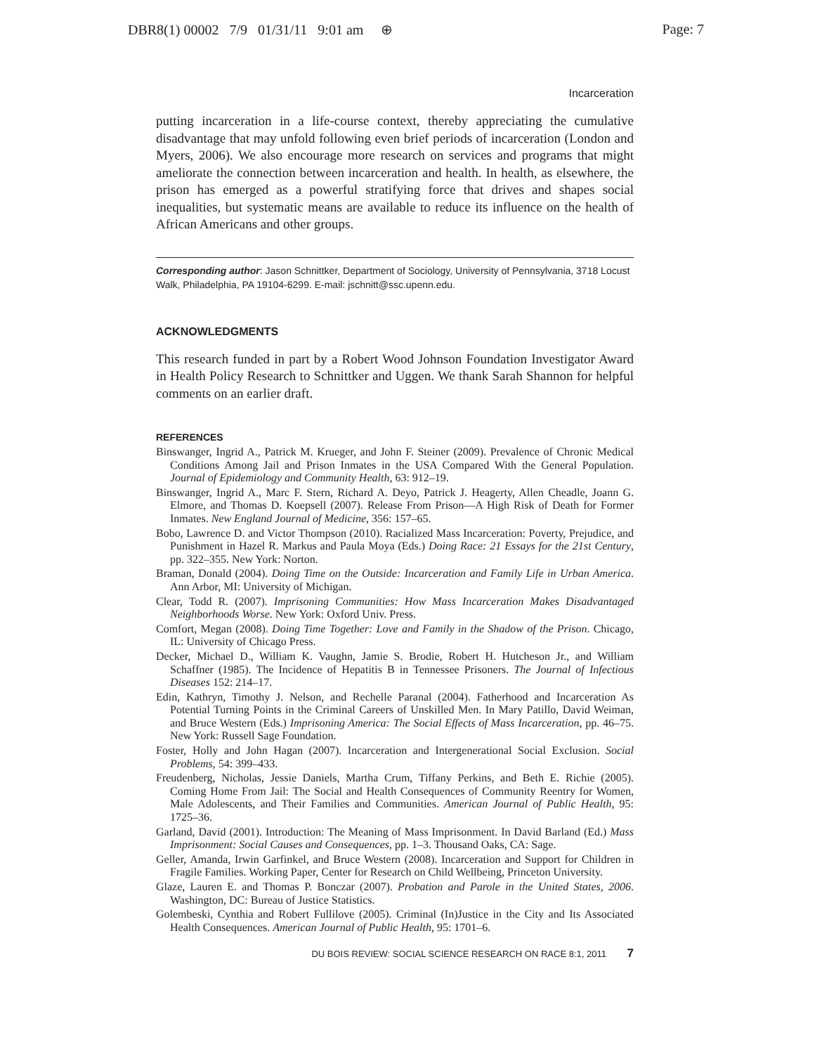DBR8(1) 00002 7/9 01/31/11 9:01 am ⊕ Page: 7
Incarceration
putting incarceration in a life-course context, thereby appreciating the cumulative disadvantage that may unfold following even brief periods of incarceration (London and Myers, 2006). We also encourage more research on services and programs that might ameliorate the connection between incarceration and health. In health, as elsewhere, the prison has emerged as a powerful stratifying force that drives and shapes social inequalities, but systematic means are available to reduce its influence on the health of African Americans and other groups.
Corresponding author: Jason Schnittker, Department of Sociology, University of Pennsylvania, 3718 Locust Walk, Philadelphia, PA 19104-6299. E-mail: jschnitt@ssc.upenn.edu.
ACKNOWLEDGMENTS
This research funded in part by a Robert Wood Johnson Foundation Investigator Award in Health Policy Research to Schnittker and Uggen. We thank Sarah Shannon for helpful comments on an earlier draft.
REFERENCES
Binswanger, Ingrid A., Patrick M. Krueger, and John F. Steiner (2009). Prevalence of Chronic Medical Conditions Among Jail and Prison Inmates in the USA Compared With the General Population. Journal of Epidemiology and Community Health, 63: 912–19.
Binswanger, Ingrid A., Marc F. Stern, Richard A. Deyo, Patrick J. Heagerty, Allen Cheadle, Joann G. Elmore, and Thomas D. Koepsell (2007). Release From Prison—A High Risk of Death for Former Inmates. New England Journal of Medicine, 356: 157–65.
Bobo, Lawrence D. and Victor Thompson (2010). Racialized Mass Incarceration: Poverty, Prejudice, and Punishment in Hazel R. Markus and Paula Moya (Eds.) Doing Race: 21 Essays for the 21st Century, pp. 322–355. New York: Norton.
Braman, Donald (2004). Doing Time on the Outside: Incarceration and Family Life in Urban America. Ann Arbor, MI: University of Michigan.
Clear, Todd R. (2007). Imprisoning Communities: How Mass Incarceration Makes Disadvantaged Neighborhoods Worse. New York: Oxford Univ. Press.
Comfort, Megan (2008). Doing Time Together: Love and Family in the Shadow of the Prison. Chicago, IL: University of Chicago Press.
Decker, Michael D., William K. Vaughn, Jamie S. Brodie, Robert H. Hutcheson Jr., and William Schaffner (1985). The Incidence of Hepatitis B in Tennessee Prisoners. The Journal of Infectious Diseases 152: 214–17.
Edin, Kathryn, Timothy J. Nelson, and Rechelle Paranal (2004). Fatherhood and Incarceration As Potential Turning Points in the Criminal Careers of Unskilled Men. In Mary Patillo, David Weiman, and Bruce Western (Eds.) Imprisoning America: The Social Effects of Mass Incarceration, pp. 46–75. New York: Russell Sage Foundation.
Foster, Holly and John Hagan (2007). Incarceration and Intergenerational Social Exclusion. Social Problems, 54: 399–433.
Freudenberg, Nicholas, Jessie Daniels, Martha Crum, Tiffany Perkins, and Beth E. Richie (2005). Coming Home From Jail: The Social and Health Consequences of Community Reentry for Women, Male Adolescents, and Their Families and Communities. American Journal of Public Health, 95: 1725–36.
Garland, David (2001). Introduction: The Meaning of Mass Imprisonment. In David Barland (Ed.) Mass Imprisonment: Social Causes and Consequences, pp. 1–3. Thousand Oaks, CA: Sage.
Geller, Amanda, Irwin Garfinkel, and Bruce Western (2008). Incarceration and Support for Children in Fragile Families. Working Paper, Center for Research on Child Wellbeing, Princeton University.
Glaze, Lauren E. and Thomas P. Bonczar (2007). Probation and Parole in the United States, 2006. Washington, DC: Bureau of Justice Statistics.
Golembeski, Cynthia and Robert Fullilove (2005). Criminal (In)Justice in the City and Its Associated Health Consequences. American Journal of Public Health, 95: 1701–6.
DU BOIS REVIEW: SOCIAL SCIENCE RESEARCH ON RACE 8:1, 2011 7